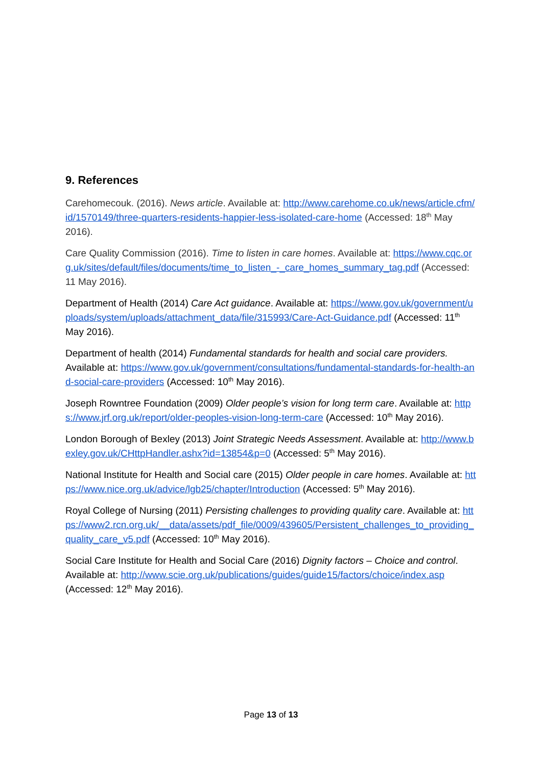9. References
Carehomecouk. (2016). News article. Available at: http://www.carehome.co.uk/news/article.cfm/id/1570149/three-quarters-residents-happier-less-isolated-care-home (Accessed: 18<sup>th</sup> May 2016).
Care Quality Commission (2016). Time to listen in care homes. Available at: https://www.cqc.org.uk/sites/default/files/documents/time_to_listen_-_care_homes_summary_tag.pdf (Accessed: 11 May 2016).
Department of Health (2014) Care Act guidance. Available at: https://www.gov.uk/government/uploads/system/uploads/attachment_data/file/315993/Care-Act-Guidance.pdf (Accessed: 11<sup>th</sup> May 2016).
Department of health (2014) Fundamental standards for health and social care providers. Available at: https://www.gov.uk/government/consultations/fundamental-standards-for-health-and-social-care-providers (Accessed: 10<sup>th</sup> May 2016).
Joseph Rowntree Foundation (2009) Older people’s vision for long term care. Available at: https://www.jrf.org.uk/report/older-peoples-vision-long-term-care (Accessed: 10<sup>th</sup> May 2016).
London Borough of Bexley (2013) Joint Strategic Needs Assessment. Available at: http://www.bexley.gov.uk/CHttpHandler.ashx?id=13854&p=0 (Accessed: 5<sup>th</sup> May 2016).
National Institute for Health and Social care (2015) Older people in care homes. Available at: https://www.nice.org.uk/advice/lgb25/chapter/Introduction (Accessed: 5<sup>th</sup> May 2016).
Royal College of Nursing (2011) Persisting challenges to providing quality care. Available at: https://www2.rcn.org.uk/__data/assets/pdf_file/0009/439605/Persistent_challenges_to_providing_quality_care_v5.pdf (Accessed: 10<sup>th</sup> May 2016).
Social Care Institute for Health and Social Care (2016) Dignity factors – Choice and control. Available at: http://www.scie.org.uk/publications/guides/guide15/factors/choice/index.asp (Accessed: 12<sup>th</sup> May 2016).
Page 13 of 13